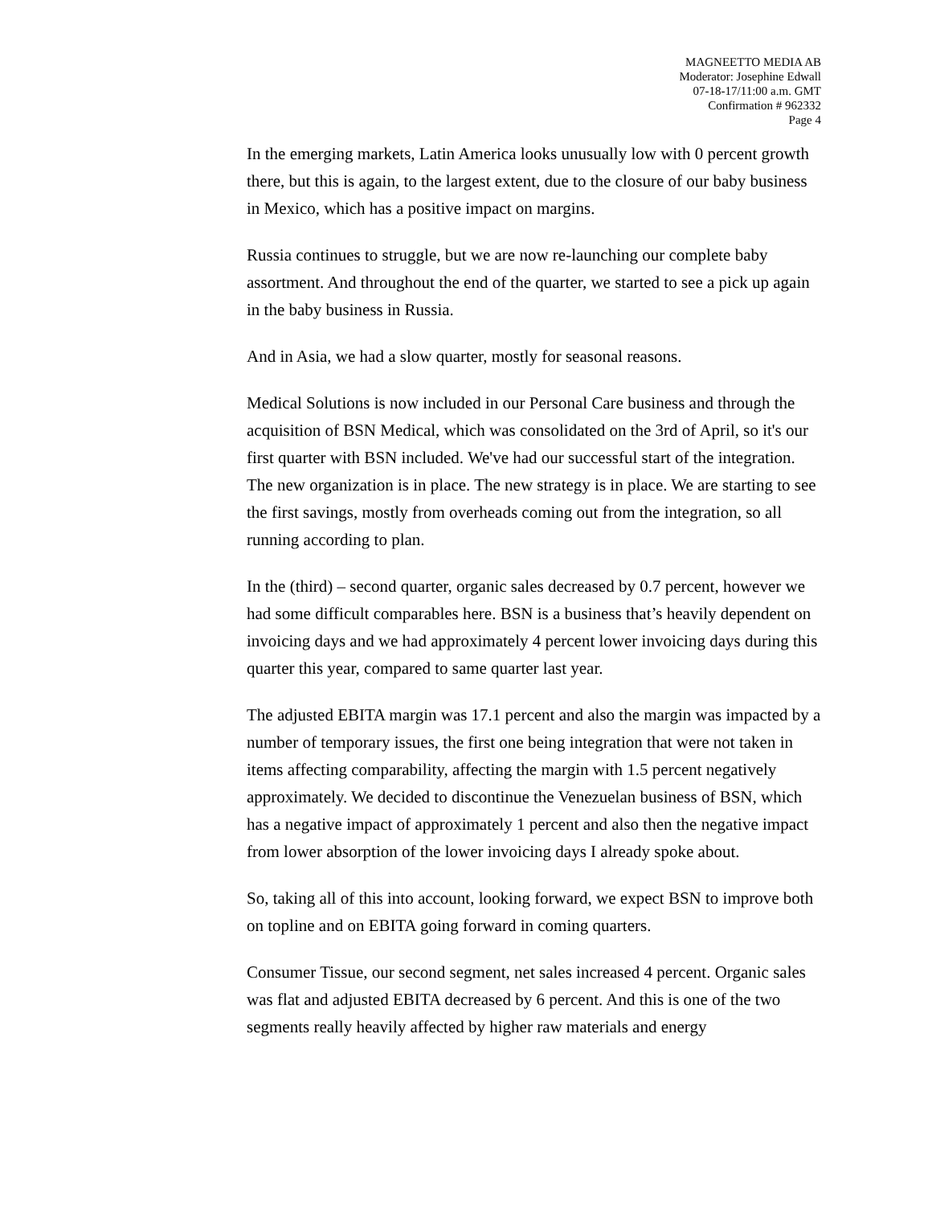MAGNEETTO MEDIA AB
Moderator: Josephine Edwall
07-18-17/11:00 a.m. GMT
Confirmation # 962332
Page 4
In the emerging markets, Latin America looks unusually low with 0 percent growth there, but this is again, to the largest extent, due to the closure of our baby business in Mexico, which has a positive impact on margins.
Russia continues to struggle, but we are now re-launching our complete baby assortment. And throughout the end of the quarter, we started to see a pick up again in the baby business in Russia.
And in Asia, we had a slow quarter, mostly for seasonal reasons.
Medical Solutions is now included in our Personal Care business and through the acquisition of BSN Medical, which was consolidated on the 3rd of April, so it's our first quarter with BSN included. We've had our successful start of the integration. The new organization is in place. The new strategy is in place. We are starting to see the first savings, mostly from overheads coming out from the integration, so all running according to plan.
In the (third) – second quarter, organic sales decreased by 0.7 percent, however we had some difficult comparables here. BSN is a business that’s heavily dependent on invoicing days and we had approximately 4 percent lower invoicing days during this quarter this year, compared to same quarter last year.
The adjusted EBITA margin was 17.1 percent and also the margin was impacted by a number of temporary issues, the first one being integration that were not taken in items affecting comparability, affecting the margin with 1.5 percent negatively approximately. We decided to discontinue the Venezuelan business of BSN, which has a negative impact of approximately 1 percent and also then the negative impact from lower absorption of the lower invoicing days I already spoke about.
So, taking all of this into account, looking forward, we expect BSN to improve both on topline and on EBITA going forward in coming quarters.
Consumer Tissue, our second segment, net sales increased 4 percent. Organic sales was flat and adjusted EBITA decreased by 6 percent. And this is one of the two segments really heavily affected by higher raw materials and energy